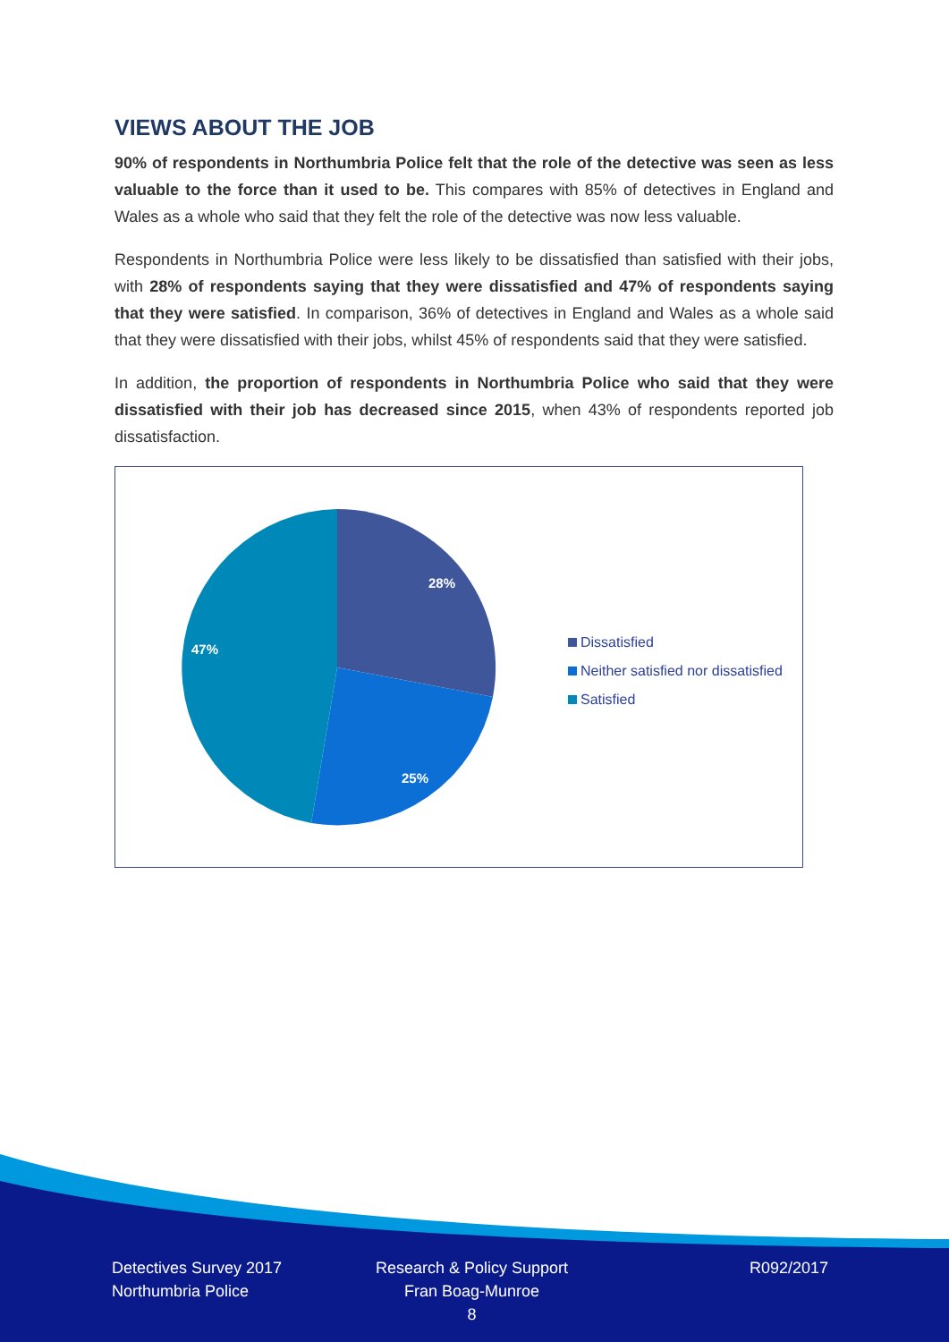VIEWS ABOUT THE JOB
90% of respondents in Northumbria Police felt that the role of the detective was seen as less valuable to the force than it used to be. This compares with 85% of detectives in England and Wales as a whole who said that they felt the role of the detective was now less valuable.
Respondents in Northumbria Police were less likely to be dissatisfied than satisfied with their jobs, with 28% of respondents saying that they were dissatisfied and 47% of respondents saying that they were satisfied. In comparison, 36% of detectives in England and Wales as a whole said that they were dissatisfied with their jobs, whilst 45% of respondents said that they were satisfied.
In addition, the proportion of respondents in Northumbria Police who said that they were dissatisfied with their job has decreased since 2015, when 43% of respondents reported job dissatisfaction.
28%
25%
47%
Dissatisfied
Neither satisfied nor dissatisfied
Satisfied
Detectives Survey 2017
Northumbria Police
Research & Policy Support
Fran Boag-Munroe
8
R092/2017